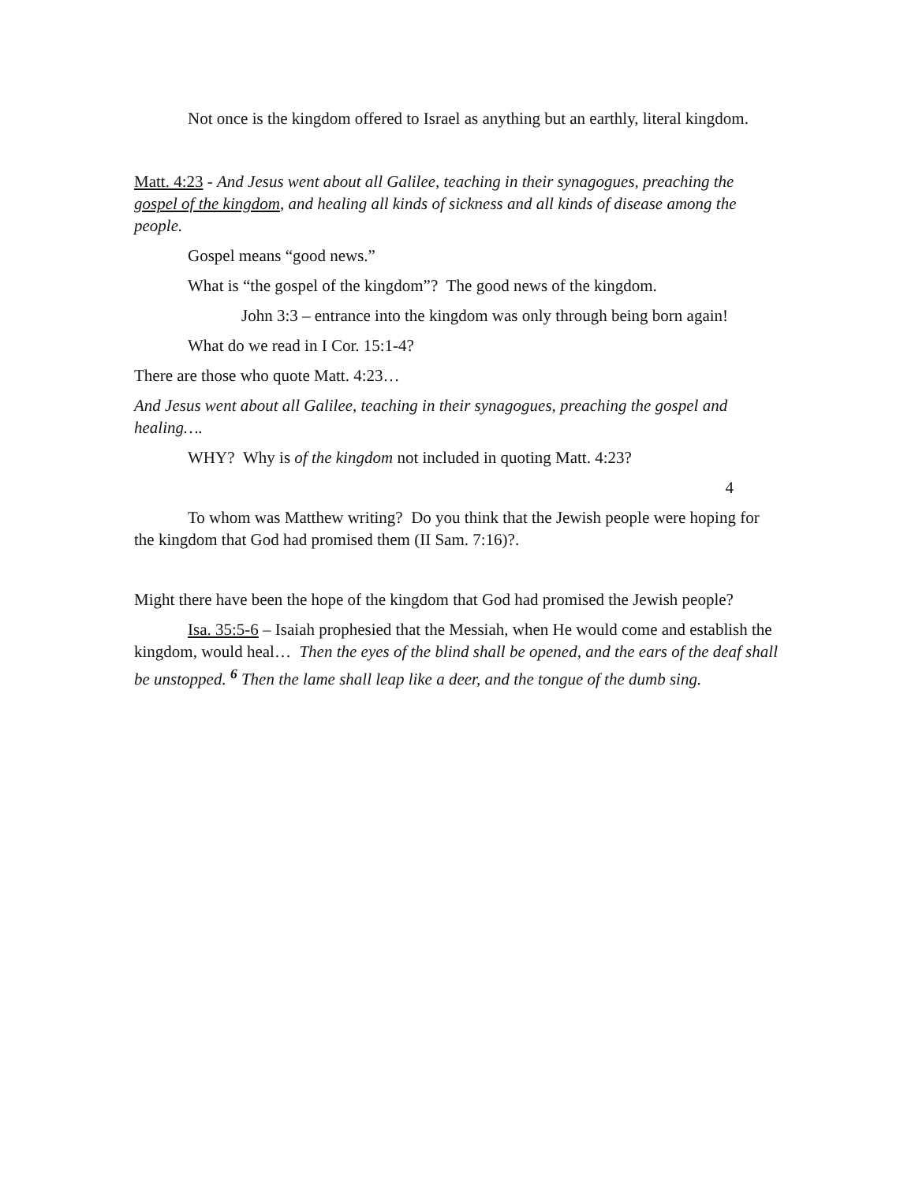Not once is the kingdom offered to Israel as anything but an earthly, literal kingdom.
Matt. 4:23 - And Jesus went about all Galilee, teaching in their synagogues, preaching the gospel of the kingdom, and healing all kinds of sickness and all kinds of disease among the people.
Gospel means “good news.”
What is “the gospel of the kingdom”? The good news of the kingdom.
John 3:3 – entrance into the kingdom was only through being born again!
What do we read in I Cor. 15:1-4?
There are those who quote Matt. 4:23…
And Jesus went about all Galilee, teaching in their synagogues, preaching the gospel and healing….
WHY? Why is of the kingdom not included in quoting Matt. 4:23?
4
To whom was Matthew writing? Do you think that the Jewish people were hoping for the kingdom that God had promised them (II Sam. 7:16)?.
Might there have been the hope of the kingdom that God had promised the Jewish people?
Isa. 35:5-6 – Isaiah prophesied that the Messiah, when He would come and establish the kingdom, would heal… Then the eyes of the blind shall be opened, and the ears of the deaf shall be unstopped. <sup>6</sup> Then the lame shall leap like a deer, and the tongue of the dumb sing.